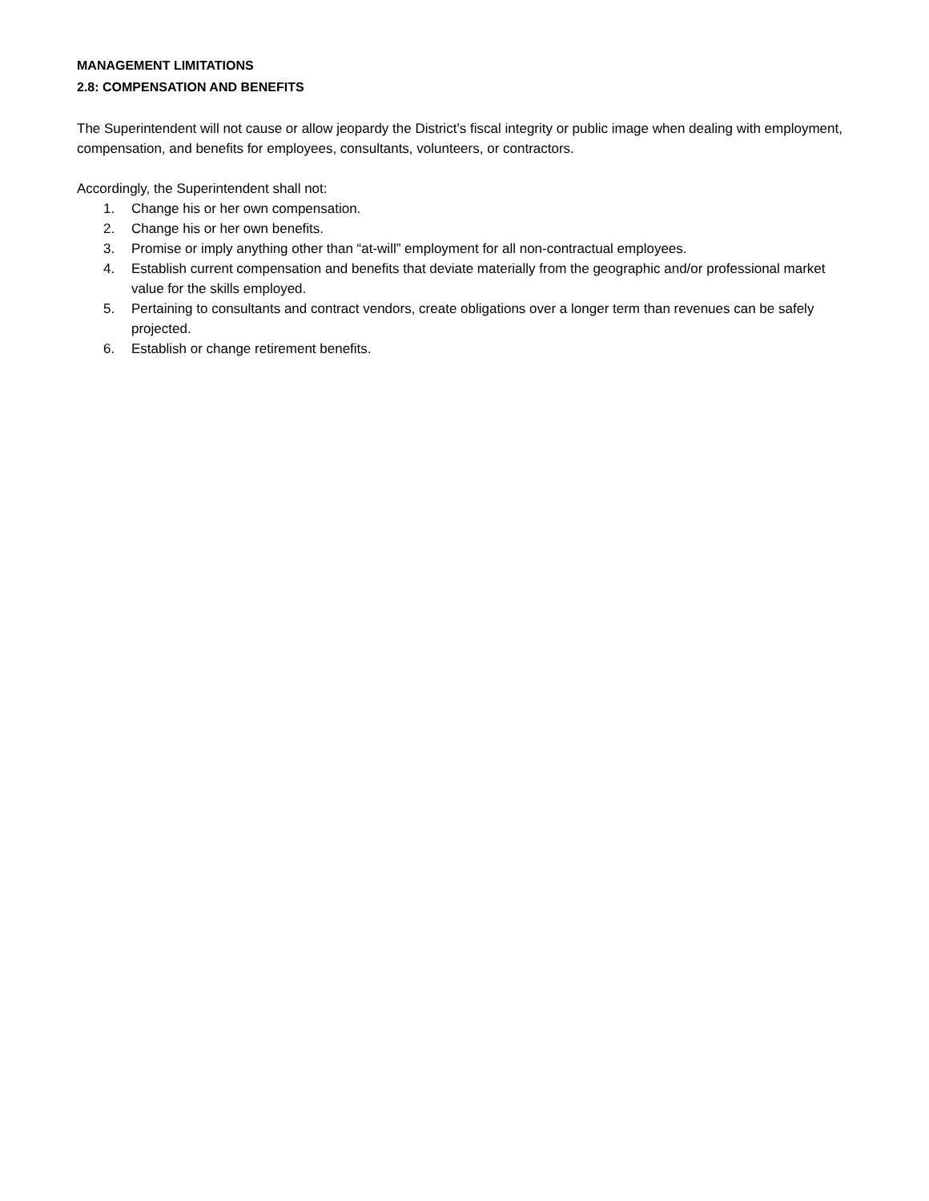MANAGEMENT LIMITATIONS
2.8: COMPENSATION AND BENEFITS
The Superintendent will not cause or allow jeopardy the District’s fiscal integrity or public image when dealing with employment, compensation, and benefits for employees, consultants, volunteers, or contractors.
Accordingly, the Superintendent shall not:
1. Change his or her own compensation.
2. Change his or her own benefits.
3. Promise or imply anything other than “at-will” employment for all non-contractual employees.
4. Establish current compensation and benefits that deviate materially from the geographic and/or professional market value for the skills employed.
5. Pertaining to consultants and contract vendors, create obligations over a longer term than revenues can be safely projected.
6. Establish or change retirement benefits.